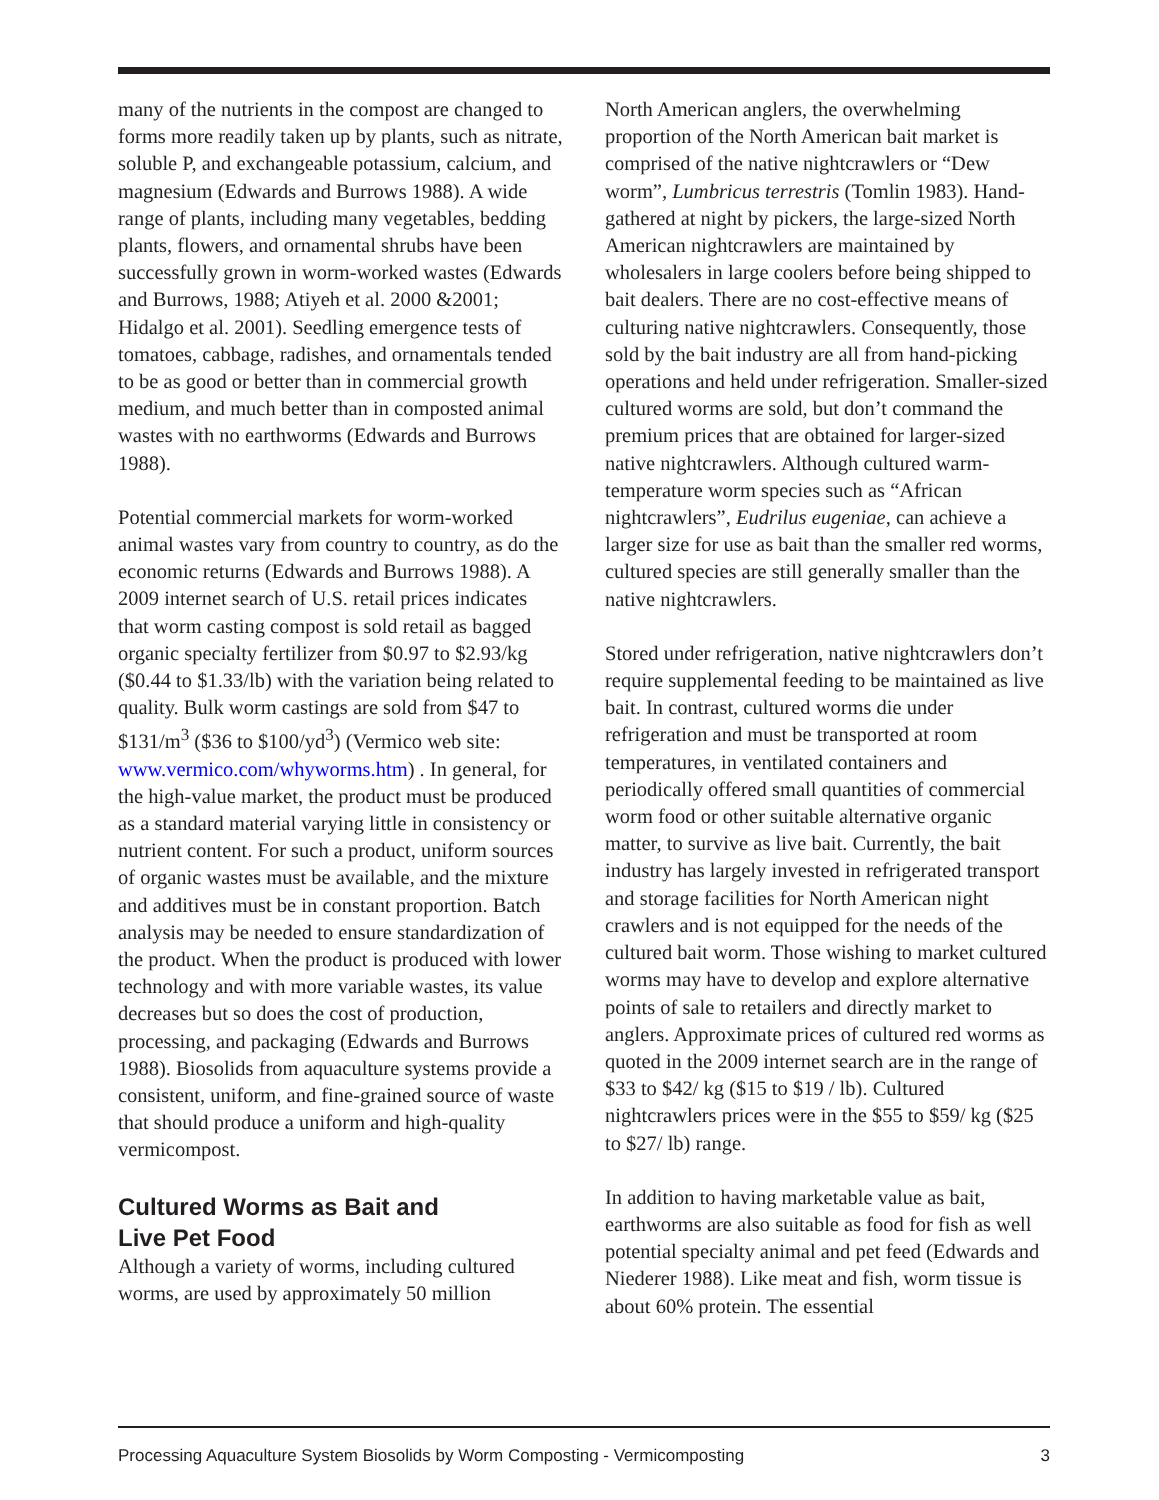many of the nutrients in the compost are changed to forms more readily taken up by plants, such as nitrate, soluble P, and exchangeable potassium, calcium, and magnesium (Edwards and Burrows 1988). A wide range of plants, including many vegetables, bedding plants, flowers, and ornamental shrubs have been successfully grown in worm-worked wastes (Edwards and Burrows, 1988; Atiyeh et al. 2000 &2001; Hidalgo et al. 2001). Seedling emergence tests of tomatoes, cabbage, radishes, and ornamentals tended to be as good or better than in commercial growth medium, and much better than in composted animal wastes with no earthworms (Edwards and Burrows 1988).
Potential commercial markets for worm-worked animal wastes vary from country to country, as do the economic returns (Edwards and Burrows 1988). A 2009 internet search of U.S. retail prices indicates that worm casting compost is sold retail as bagged organic specialty fertilizer from $0.97 to $2.93/kg ($0.44 to $1.33/lb) with the variation being related to quality. Bulk worm castings are sold from $47 to $131/m<sup>3</sup> ($36 to $100/yd<sup>3</sup>) (Vermico web site: www.vermico.com/whyworms.htm) . In general, for the high-value market, the product must be produced as a standard material varying little in consistency or nutrient content. For such a product, uniform sources of organic wastes must be available, and the mixture and additives must be in constant proportion. Batch analysis may be needed to ensure standardization of the product. When the product is produced with lower technology and with more variable wastes, its value decreases but so does the cost of production, processing, and packaging (Edwards and Burrows 1988). Biosolids from aquaculture systems provide a consistent, uniform, and fine-grained source of waste that should produce a uniform and high-quality vermicompost.
Cultured Worms as Bait and
Live Pet Food
Although a variety of worms, including cultured worms, are used by approximately 50 million
North American anglers, the overwhelming proportion of the North American bait market is comprised of the native nightcrawlers or “Dew worm”, Lumbricus terrestris (Tomlin 1983). Hand-gathered at night by pickers, the large-sized North American nightcrawlers are maintained by wholesalers in large coolers before being shipped to bait dealers. There are no cost-effective means of culturing native nightcrawlers. Consequently, those sold by the bait industry are all from hand-picking operations and held under refrigeration. Smaller-sized cultured worms are sold, but don’t command the premium prices that are obtained for larger-sized native nightcrawlers. Although cultured warm-temperature worm species such as “African nightcrawlers”, Eudrilus eugeniae, can achieve a larger size for use as bait than the smaller red worms, cultured species are still generally smaller than the native nightcrawlers.
Stored under refrigeration, native nightcrawlers don’t require supplemental feeding to be maintained as live bait. In contrast, cultured worms die under refrigeration and must be transported at room temperatures, in ventilated containers and periodically offered small quantities of commercial worm food or other suitable alternative organic matter, to survive as live bait. Currently, the bait industry has largely invested in refrigerated transport and storage facilities for North American night crawlers and is not equipped for the needs of the cultured bait worm. Those wishing to market cultured worms may have to develop and explore alternative points of sale to retailers and directly market to anglers. Approximate prices of cultured red worms as quoted in the 2009 internet search are in the range of $33 to $42/ kg ($15 to $19 / lb). Cultured nightcrawlers prices were in the $55 to $59/ kg ($25 to $27/ lb) range.
In addition to having marketable value as bait, earthworms are also suitable as food for fish as well potential specialty animal and pet feed (Edwards and Niederer 1988). Like meat and fish, worm tissue is about 60% protein. The essential
Processing Aquaculture System Biosolids by Worm Composting - Vermicomposting 3